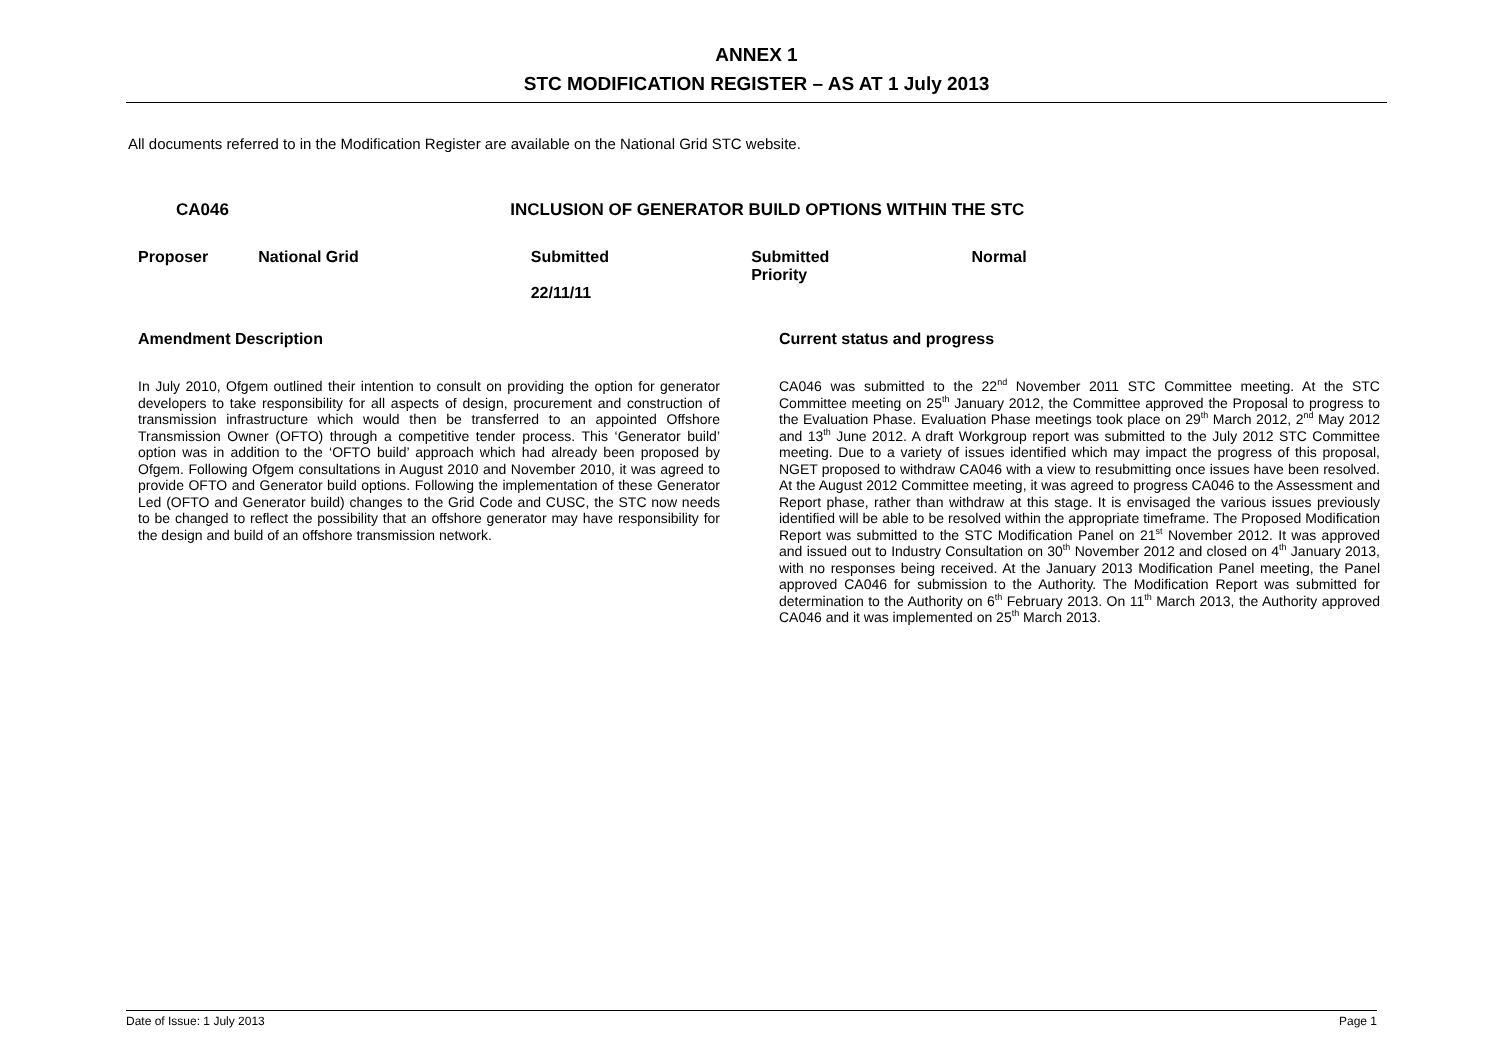ANNEX 1
STC MODIFICATION REGISTER – AS AT 1 July 2013
All documents referred to in the Modification Register are available on the National Grid STC website.
| CA046 | INCLUSION OF GENERATOR BUILD OPTIONS WITHIN THE STC | | | |
| Proposer | National Grid | Submitted 22/11/11 | Submitted Priority | Normal |
Amendment Description
In July 2010, Ofgem outlined their intention to consult on providing the option for generator developers to take responsibility for all aspects of design, procurement and construction of transmission infrastructure which would then be transferred to an appointed Offshore Transmission Owner (OFTO) through a competitive tender process. This ‘Generator build’ option was in addition to the ‘OFTO build’ approach which had already been proposed by Ofgem. Following Ofgem consultations in August 2010 and November 2010, it was agreed to provide OFTO and Generator build options. Following the implementation of these Generator Led (OFTO and Generator build) changes to the Grid Code and CUSC, the STC now needs to be changed to reflect the possibility that an offshore generator may have responsibility for the design and build of an offshore transmission network.
Current status and progress
CA046 was submitted to the 22<sup>nd</sup> November 2011 STC Committee meeting. At the STC Committee meeting on 25<sup>th</sup> January 2012, the Committee approved the Proposal to progress to the Evaluation Phase. Evaluation Phase meetings took place on 29<sup>th</sup> March 2012, 2<sup>nd</sup> May 2012 and 13<sup>th</sup> June 2012. A draft Workgroup report was submitted to the July 2012 STC Committee meeting. Due to a variety of issues identified which may impact the progress of this proposal, NGET proposed to withdraw CA046 with a view to resubmitting once issues have been resolved. At the August 2012 Committee meeting, it was agreed to progress CA046 to the Assessment and Report phase, rather than withdraw at this stage. It is envisaged the various issues previously identified will be able to be resolved within the appropriate timeframe. The Proposed Modification Report was submitted to the STC Modification Panel on 21<sup>st</sup> November 2012. It was approved and issued out to Industry Consultation on 30<sup>th</sup> November 2012 and closed on 4<sup>th</sup> January 2013, with no responses being received. At the January 2013 Modification Panel meeting, the Panel approved CA046 for submission to the Authority. The Modification Report was submitted for determination to the Authority on 6<sup>th</sup> February 2013. On 11<sup>th</sup> March 2013, the Authority approved CA046 and it was implemented on 25<sup>th</sup> March 2013.
Date of Issue: 1 July 2013 Page 1